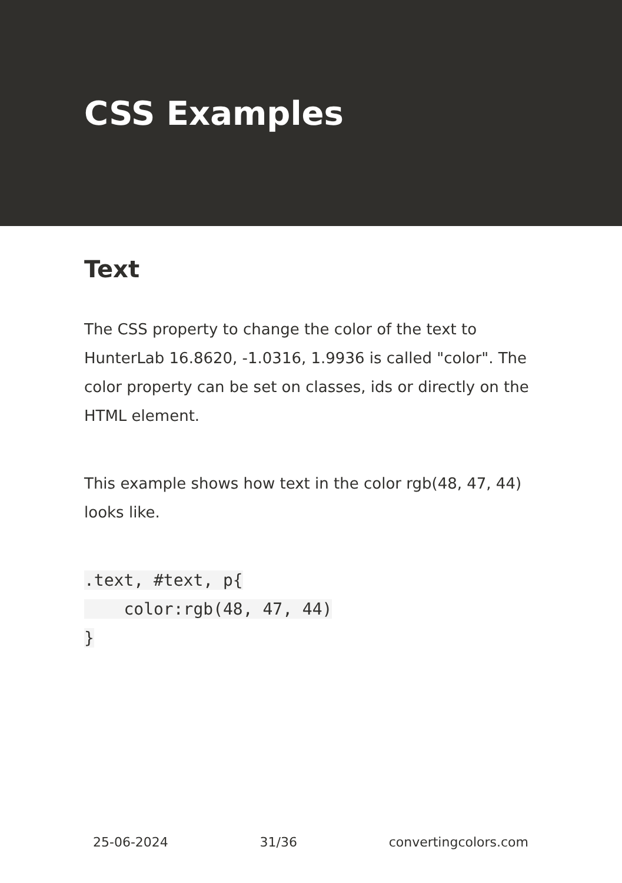CSS Examples
Text
The CSS property to change the color of the text to HunterLab 16.8620, -1.0316, 1.9936 is called "color". The color property can be set on classes, ids or directly on the HTML element.
This example shows how text in the color rgb(48, 47, 44) looks like.
.text, #text, p{
    color:rgb(48, 47, 44)
}
25-06-2024 31/36 convertingcolors.com